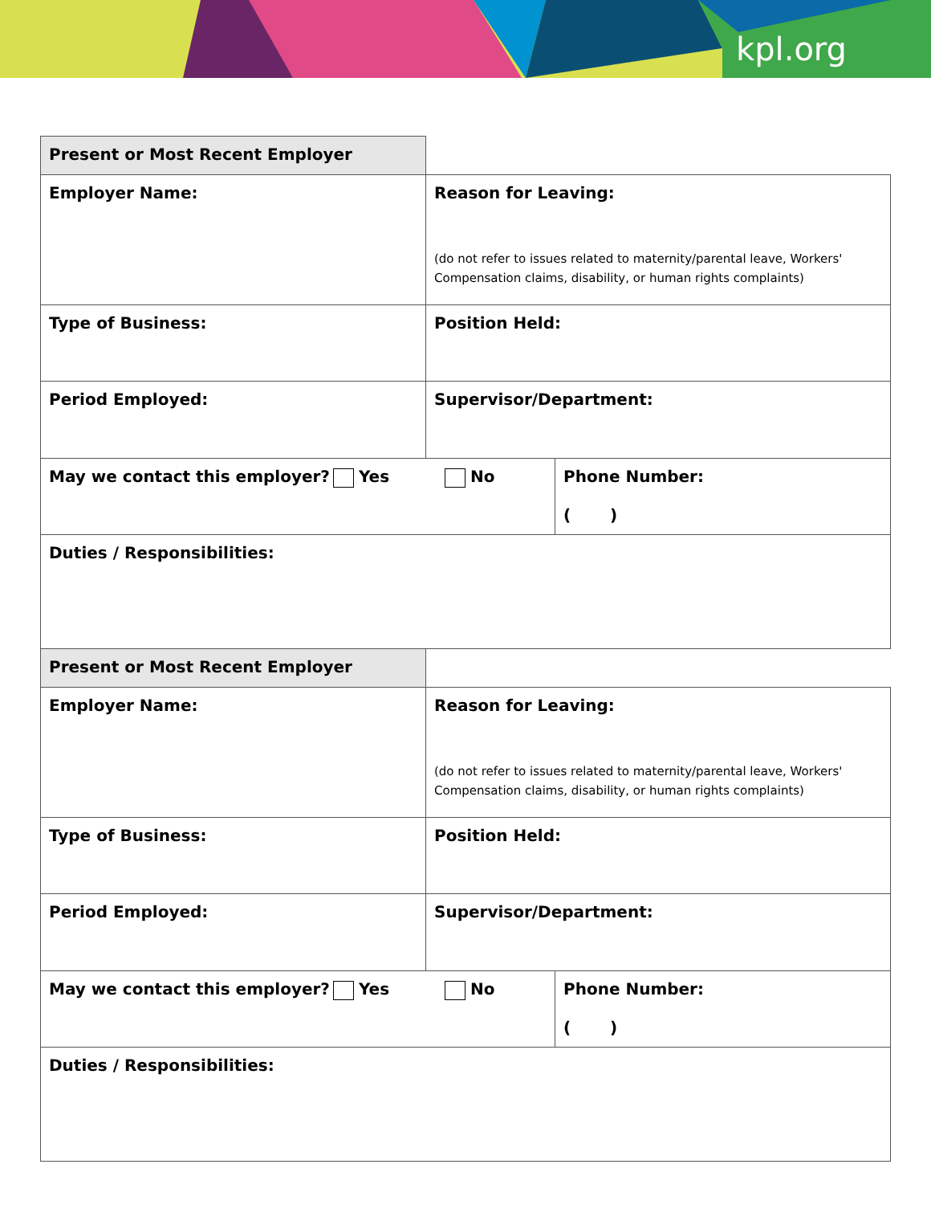kpl.org
| Present or Most Recent Employer | | |
| Employer Name: | Reason for Leaving: (do not refer to issues related to maternity/parental leave, Workers' Compensation claims, disability, or human rights complaints) | |
| Type of Business: | Position Held: | |
| Period Employed: | Supervisor/Department: | |
| May we contact this employer? Yes No | | Phone Number: ( ) |
| Duties / Responsibilities: | | |
| Present or Most Recent Employer | | |
| Employer Name: | Reason for Leaving: (do not refer to issues related to maternity/parental leave, Workers' Compensation claims, disability, or human rights complaints) | |
| Type of Business: | Position Held: | |
| Period Employed: | Supervisor/Department: | |
| May we contact this employer? Yes No | | Phone Number: ( ) |
| Duties / Responsibilities: | | |